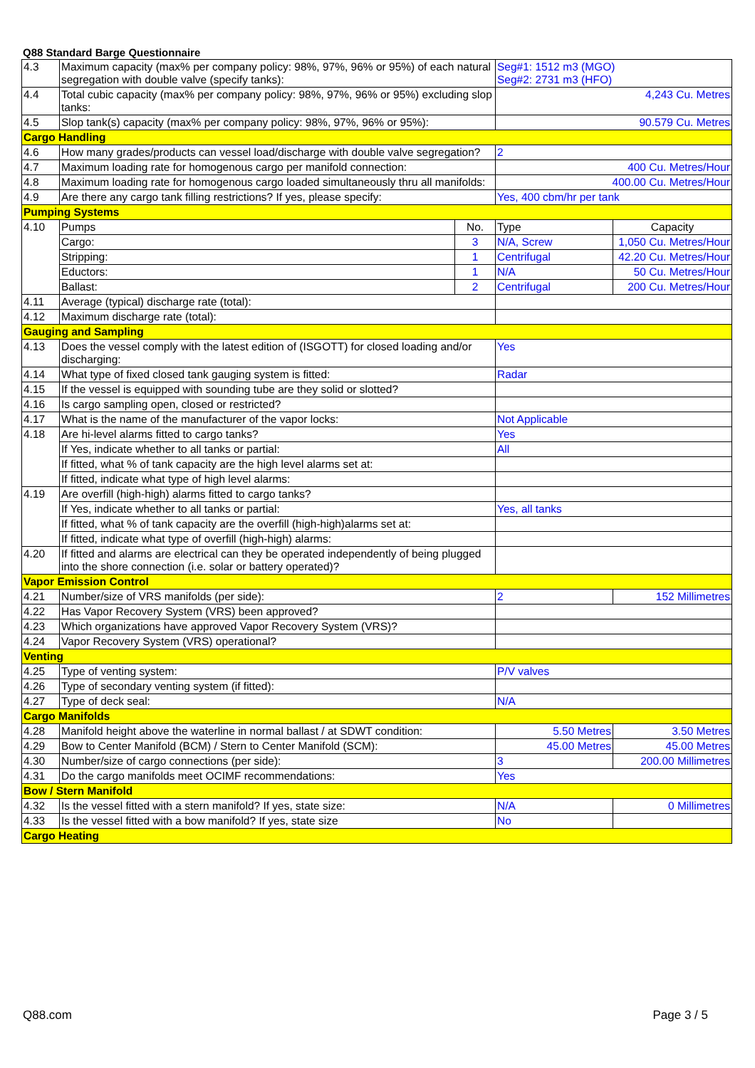Q88 Standard Barge Questionnaire
| 4.3 | Maximum capacity (max% per company policy: 98%, 97%, 96% or 95%) of each natural segregation with double valve (specify tanks): | | Seg#1: 1512 m3 (MGO) Seg#2: 2731 m3 (HFO) | |
| 4.4 | Total cubic capacity (max% per company policy: 98%, 97%, 96% or 95%) excluding slop tanks: | | 4,243 Cu. Metres | |
| 4.5 | Slop tank(s) capacity (max% per company policy: 98%, 97%, 96% or 95%): | | 90.579 Cu. Metres | |
| Cargo Handling | | | | |
| 4.6 | How many grades/products can vessel load/discharge with double valve segregation? | | 2 | |
| 4.7 | Maximum loading rate for homogenous cargo per manifold connection: | | 400 Cu. Metres/Hour | |
| 4.8 | Maximum loading rate for homogenous cargo loaded simultaneously thru all manifolds: | | 400.00 Cu. Metres/Hour | |
| 4.9 | Are there any cargo tank filling restrictions? If yes, please specify: | | Yes, 400 cbm/hr per tank | |
| Pumping Systems | | | | |
| 4.10 | Pumps | No. | Type | Capacity |
| | Cargo: | 3 | N/A, Screw | 1,050 Cu. Metres/Hour |
| | Stripping: | 1 | Centrifugal | 42.20 Cu. Metres/Hour |
| | Eductors: | 1 | N/A | 50 Cu. Metres/Hour |
| | Ballast: | 2 | Centrifugal | 200 Cu. Metres/Hour |
| 4.11 | Average (typical) discharge rate (total): | | | |
| 4.12 | Maximum discharge rate (total): | | | |
| Gauging and Sampling | | | | |
| 4.13 | Does the vessel comply with the latest edition of (ISGOTT) for closed loading and/or discharging: | | Yes | |
| 4.14 | What type of fixed closed tank gauging system is fitted: | | Radar | |
| 4.15 | If the vessel is equipped with sounding tube are they solid or slotted? | | | |
| 4.16 | Is cargo sampling open, closed or restricted? | | | |
| 4.17 | What is the name of the manufacturer of the vapor locks: | | Not Applicable | |
| 4.18 | Are hi-level alarms fitted to cargo tanks? | | Yes | |
| | If Yes, indicate whether to all tanks or partial: | | All | |
| | If fitted, what % of tank capacity are the high level alarms set at: | | | |
| | If fitted, indicate what type of high level alarms: | | | |
| 4.19 | Are overfill (high-high) alarms fitted to cargo tanks? | | | |
| | If Yes, indicate whether to all tanks or partial: | | Yes, all tanks | |
| | If fitted, what % of tank capacity are the overfill (high-high)alarms set at: | | | |
| | If fitted, indicate what type of overfill (high-high) alarms: | | | |
| 4.20 | If fitted and alarms are electrical can they be operated independently of being plugged into the shore connection (i.e. solar or battery operated)? | | | |
| Vapor Emission Control | | | | |
| 4.21 | Number/size of VRS manifolds (per side): | | 2 | 152 Millimetres |
| 4.22 | Has Vapor Recovery System (VRS) been approved? | | | |
| 4.23 | Which organizations have approved Vapor Recovery System (VRS)? | | | |
| 4.24 | Vapor Recovery System (VRS) operational? | | | |
| Venting | | | | |
| 4.25 | Type of venting system: | | P/V valves | |
| 4.26 | Type of secondary venting system (if fitted): | | | |
| 4.27 | Type of deck seal: | | N/A | |
| Cargo Manifolds | | | | |
| 4.28 | Manifold height above the waterline in normal ballast / at SDWT condition: | | 5.50 Metres | 3.50 Metres |
| 4.29 | Bow to Center Manifold (BCM) / Stern to Center Manifold (SCM): | | 45.00 Metres | 45.00 Metres |
| 4.30 | Number/size of cargo connections (per side): | | 3 | 200.00 Millimetres |
| 4.31 | Do the cargo manifolds meet OCIMF recommendations: | | Yes | |
| Bow / Stern Manifold | | | | |
| 4.32 | Is the vessel fitted with a stern manifold? If yes, state size: | | N/A | 0 Millimetres |
| 4.33 | Is the vessel fitted with a bow manifold? If yes, state size | | No | |
| Cargo Heating | | | | |
Q88.com Page 3 / 5